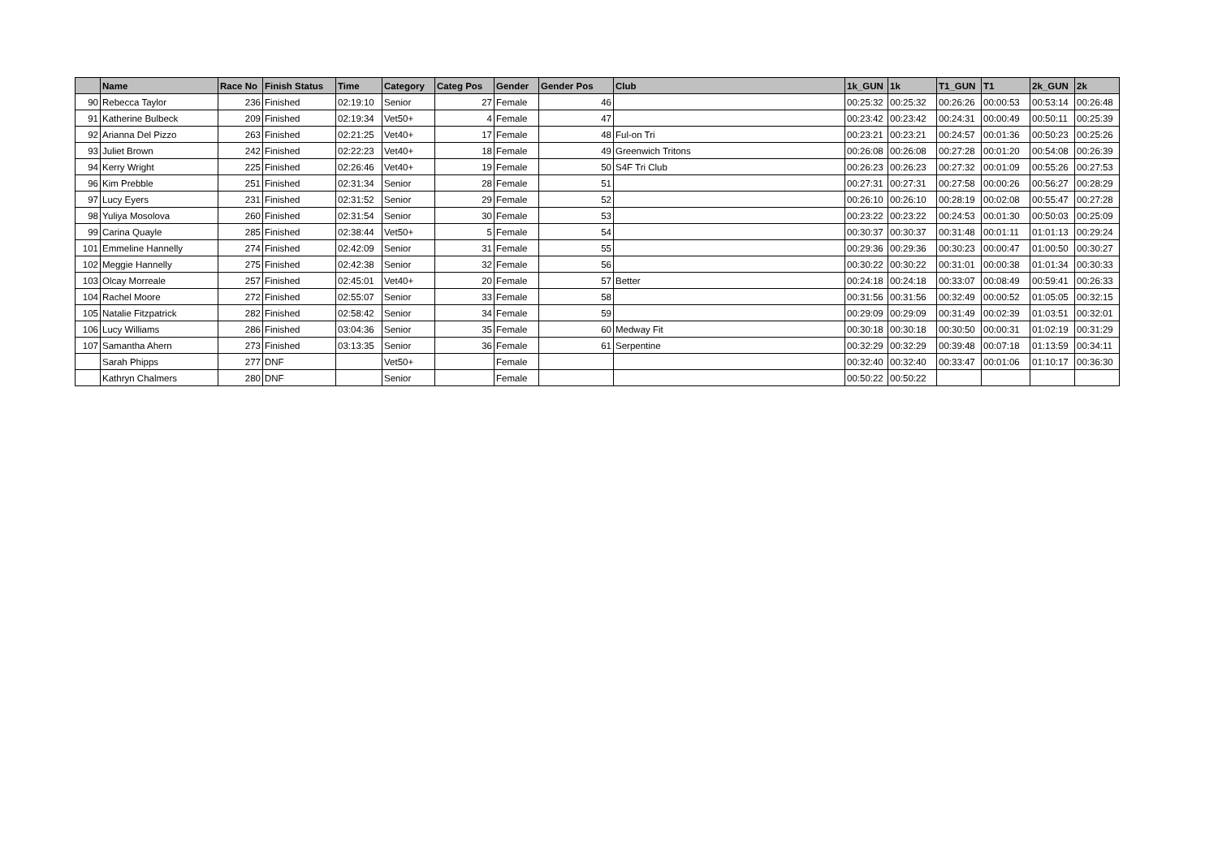| | Name | Race No | Finish Status | Time | Category | Categ Pos | Gender | Gender Pos | Club | 1k_GUN | 1k | T1_GUN | T1 | 2k_GUN | 2k |
| --- | --- | --- | --- | --- | --- | --- | --- | --- | --- | --- | --- | --- | --- | --- | --- |
| 90 | Rebecca Taylor | 236 | Finished | 02:19:10 | Senior | 27 | Female | 46 | | 00:25:32 | 00:25:32 | 00:26:26 | 00:00:53 | 00:53:14 | 00:26:48 |
| 91 | Katherine Bulbeck | 209 | Finished | 02:19:34 | Vet50+ | 4 | Female | 47 | | 00:23:42 | 00:23:42 | 00:24:31 | 00:00:49 | 00:50:11 | 00:25:39 |
| 92 | Arianna Del Pizzo | 263 | Finished | 02:21:25 | Vet40+ | 17 | Female | 48 | Ful-on Tri | 00:23:21 | 00:23:21 | 00:24:57 | 00:01:36 | 00:50:23 | 00:25:26 |
| 93 | Juliet Brown | 242 | Finished | 02:22:23 | Vet40+ | 18 | Female | 49 | Greenwich Tritons | 00:26:08 | 00:26:08 | 00:27:28 | 00:01:20 | 00:54:08 | 00:26:39 |
| 94 | Kerry Wright | 225 | Finished | 02:26:46 | Vet40+ | 19 | Female | 50 | S4F Tri Club | 00:26:23 | 00:26:23 | 00:27:32 | 00:01:09 | 00:55:26 | 00:27:53 |
| 96 | Kim Prebble | 251 | Finished | 02:31:34 | Senior | 28 | Female | 51 | | 00:27:31 | 00:27:31 | 00:27:58 | 00:00:26 | 00:56:27 | 00:28:29 |
| 97 | Lucy Eyers | 231 | Finished | 02:31:52 | Senior | 29 | Female | 52 | | 00:26:10 | 00:26:10 | 00:28:19 | 00:02:08 | 00:55:47 | 00:27:28 |
| 98 | Yuliya Mosolova | 260 | Finished | 02:31:54 | Senior | 30 | Female | 53 | | 00:23:22 | 00:23:22 | 00:24:53 | 00:01:30 | 00:50:03 | 00:25:09 |
| 99 | Carina Quayle | 285 | Finished | 02:38:44 | Vet50+ | 5 | Female | 54 | | 00:30:37 | 00:30:37 | 00:31:48 | 00:01:11 | 01:01:13 | 00:29:24 |
| 101 | Emmeline Hannelly | 274 | Finished | 02:42:09 | Senior | 31 | Female | 55 | | 00:29:36 | 00:29:36 | 00:30:23 | 00:00:47 | 01:00:50 | 00:30:27 |
| 102 | Meggie Hannelly | 275 | Finished | 02:42:38 | Senior | 32 | Female | 56 | | 00:30:22 | 00:30:22 | 00:31:01 | 00:00:38 | 01:01:34 | 00:30:33 |
| 103 | Olcay Morreale | 257 | Finished | 02:45:01 | Vet40+ | 20 | Female | 57 | Better | 00:24:18 | 00:24:18 | 00:33:07 | 00:08:49 | 00:59:41 | 00:26:33 |
| 104 | Rachel Moore | 272 | Finished | 02:55:07 | Senior | 33 | Female | 58 | | 00:31:56 | 00:31:56 | 00:32:49 | 00:00:52 | 01:05:05 | 00:32:15 |
| 105 | Natalie Fitzpatrick | 282 | Finished | 02:58:42 | Senior | 34 | Female | 59 | | 00:29:09 | 00:29:09 | 00:31:49 | 00:02:39 | 01:03:51 | 00:32:01 |
| 106 | Lucy Williams | 286 | Finished | 03:04:36 | Senior | 35 | Female | 60 | Medway Fit | 00:30:18 | 00:30:18 | 00:30:50 | 00:00:31 | 01:02:19 | 00:31:29 |
| 107 | Samantha Ahern | 273 | Finished | 03:13:35 | Senior | 36 | Female | 61 | Serpentine | 00:32:29 | 00:32:29 | 00:39:48 | 00:07:18 | 01:13:59 | 00:34:11 |
| | Sarah Phipps | 277 | DNF | | Vet50+ | | Female | | | 00:32:40 | 00:32:40 | 00:33:47 | 00:01:06 | 01:10:17 | 00:36:30 |
| | Kathryn Chalmers | 280 | DNF | | Senior | | Female | | | 00:50:22 | 00:50:22 | | | | |